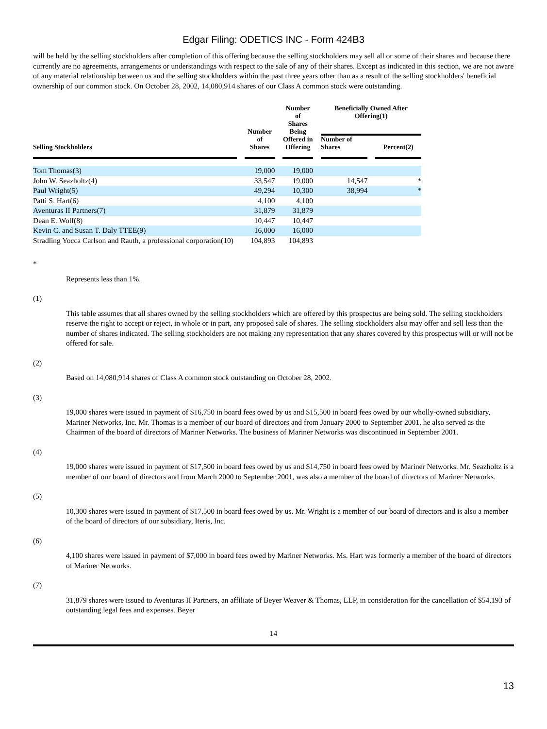Edgar Filing: ODETICS INC - Form 424B3
will be held by the selling stockholders after completion of this offering because the selling stockholders may sell all or some of their shares and because there currently are no agreements, arrangements or understandings with respect to the sale of any of their shares. Except as indicated in this section, we are not aware of any material relationship between us and the selling stockholders within the past three years other than as a result of the selling stockholders' beneficial ownership of our common stock. On October 28, 2002, 14,080,914 shares of our Class A common stock were outstanding.
| Selling Stockholders | | Number of Shares | | Number of Shares Being Offered in Offering | | Beneficially Owned After Offering(1) | | |
| | | | | | | Number of Shares | | Percent(2) |
| Tom Thomas(3) | | 19,000 | | 19,000 | | | | |
| John W. Seazholtz(4) | | 33,547 | | 19,000 | | 14,547 | | * |
| Paul Wright(5) | | 49,294 | | 10,300 | | 38,994 | | * |
| Patti S. Hart(6) | | 4,100 | | 4,100 | | | | |
| Aventuras II Partners(7) | | 31,879 | | 31,879 | | | | |
| Dean E. Wolf(8) | | 10,447 | | 10,447 | | | | |
| Kevin C. and Susan T. Daly TTEE(9) | | 16,000 | | 16,000 | | | | |
| Stradling Yocca Carlson and Rauth, a professional corporation(10) | | 104,893 | | 104,893 | | | | |
*
Represents less than 1%.
(1)
This table assumes that all shares owned by the selling stockholders which are offered by this prospectus are being sold. The selling stockholders reserve the right to accept or reject, in whole or in part, any proposed sale of shares. The selling stockholders also may offer and sell less than the number of shares indicated. The selling stockholders are not making any representation that any shares covered by this prospectus will or will not be offered for sale.
(2)
Based on 14,080,914 shares of Class A common stock outstanding on October 28, 2002.
(3)
19,000 shares were issued in payment of $16,750 in board fees owed by us and $15,500 in board fees owed by our wholly-owned subsidiary, Mariner Networks, Inc. Mr. Thomas is a member of our board of directors and from January 2000 to September 2001, he also served as the Chairman of the board of directors of Mariner Networks. The business of Mariner Networks was discontinued in September 2001.
(4)
19,000 shares were issued in payment of $17,500 in board fees owed by us and $14,750 in board fees owed by Mariner Networks. Mr. Seazholtz is a member of our board of directors and from March 2000 to September 2001, was also a member of the board of directors of Mariner Networks.
(5)
10,300 shares were issued in payment of $17,500 in board fees owed by us. Mr. Wright is a member of our board of directors and is also a member of the board of directors of our subsidiary, Iteris, Inc.
(6)
4,100 shares were issued in payment of $7,000 in board fees owed by Mariner Networks. Ms. Hart was formerly a member of the board of directors of Mariner Networks.
(7)
31,879 shares were issued to Aventuras II Partners, an affiliate of Beyer Weaver & Thomas, LLP, in consideration for the cancellation of $54,193 of outstanding legal fees and expenses. Beyer
14
13